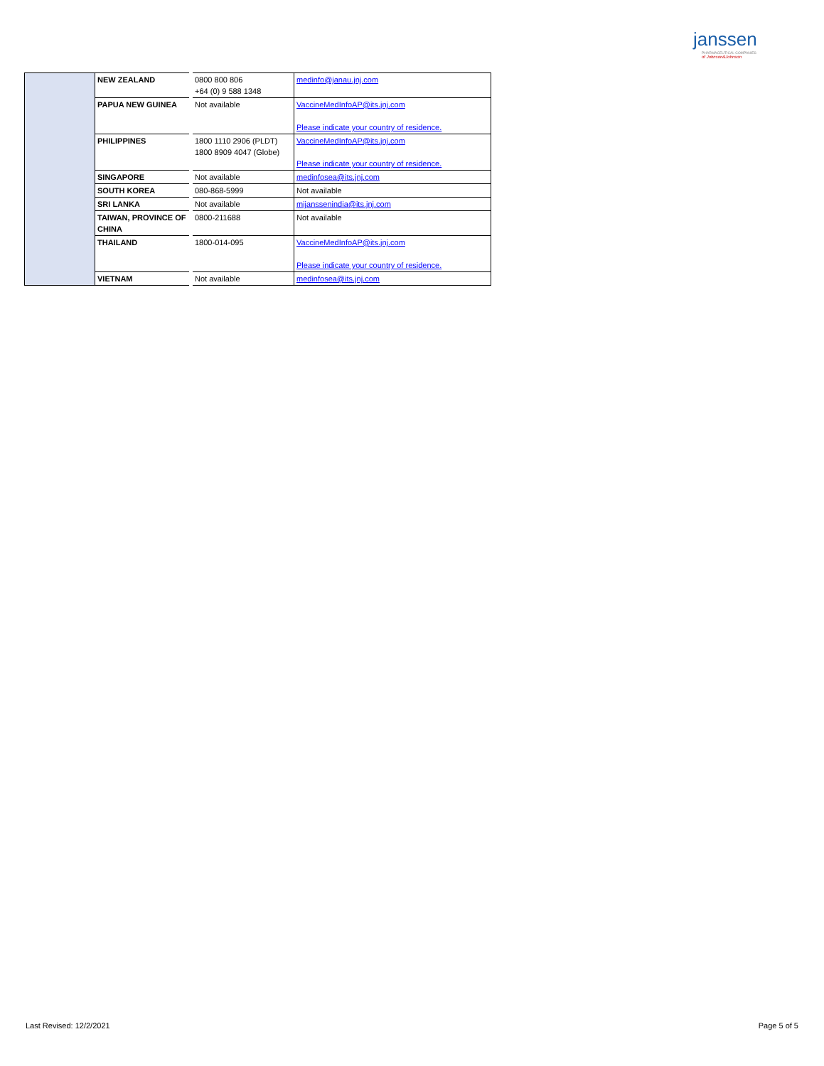janssen
PHARMACEUTICAL COMPANIES
of Johnson&Johnson
| | NEW ZEALAND | 0800 800 806 +64 (0) 9 588 1348 | medinfo@janau.jnj.com |
| | PAPUA NEW GUINEA | Not available | VaccineMedInfoAP@its.jnj.com Please indicate your country of residence. |
| | PHILIPPINES | 1800 1110 2906 (PLDT) 1800 8909 4047 (Globe) | VaccineMedInfoAP@its.jnj.com Please indicate your country of residence. |
| | SINGAPORE | Not available | medinfosea@its.jnj.com |
| | SOUTH KOREA | 080-868-5999 | Not available |
| | SRI LANKA | Not available | mijanssenindia@its.jnj.com |
| | TAIWAN, PROVINCE OF CHINA | 0800-211688 | Not available |
| | THAILAND | 1800-014-095 | VaccineMedInfoAP@its.jnj.com Please indicate your country of residence. |
| | VIETNAM | Not available | medinfosea@its.jnj.com |
Last Revised: 12/2/2021 Page 5 of 5